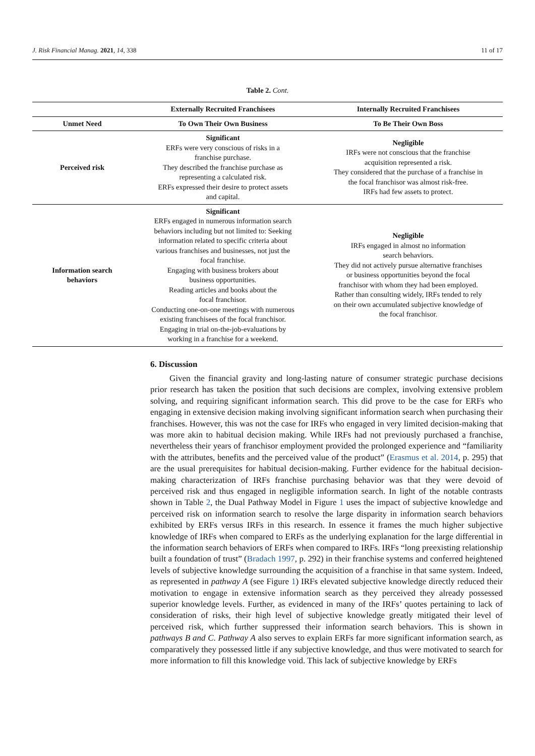J. Risk Financial Manag. 2021, 14, 338 11 of 17
Table 2. Cont.
| | Externally Recruited Franchisees | Internally Recruited Franchisees |
| --- | --- | --- |
| Unmet Need | To Own Their Own Business | To Be Their Own Boss |
| Perceived risk | Significant ERFs were very conscious of risks in a franchise purchase. They described the franchise purchase as representing a calculated risk. ERFs expressed their desire to protect assets and capital. | Negligible IRFs were not conscious that the franchise acquisition represented a risk. They considered that the purchase of a franchise in the focal franchisor was almost risk-free. IRFs had few assets to protect. |
| Information search behaviors | Significant ERFs engaged in numerous information search behaviors including but not limited to: Seeking information related to specific criteria about various franchises and businesses, not just the focal franchise. Engaging with business brokers about business opportunities. Reading articles and books about the focal franchisor. Conducting one-on-one meetings with numerous existing franchisees of the focal franchisor. Engaging in trial on-the-job-evaluations by working in a franchise for a weekend. | Negligible IRFs engaged in almost no information search behaviors. They did not actively pursue alternative franchises or business opportunities beyond the focal franchisor with whom they had been employed. Rather than consulting widely, IRFs tended to rely on their own accumulated subjective knowledge of the focal franchisor. |
6. Discussion
Given the financial gravity and long-lasting nature of consumer strategic purchase decisions prior research has taken the position that such decisions are complex, involving extensive problem solving, and requiring significant information search. This did prove to be the case for ERFs who engaging in extensive decision making involving significant information search when purchasing their franchises. However, this was not the case for IRFs who engaged in very limited decision-making that was more akin to habitual decision making. While IRFs had not previously purchased a franchise, nevertheless their years of franchisor employment provided the prolonged experience and “familiarity with the attributes, benefits and the perceived value of the product” (Erasmus et al. 2014, p. 295) that are the usual prerequisites for habitual decision-making. Further evidence for the habitual decision-making characterization of IRFs franchise purchasing behavior was that they were devoid of perceived risk and thus engaged in negligible information search. In light of the notable contrasts shown in Table 2, the Dual Pathway Model in Figure 1 uses the impact of subjective knowledge and perceived risk on information search to resolve the large disparity in information search behaviors exhibited by ERFs versus IRFs in this research. In essence it frames the much higher subjective knowledge of IRFs when compared to ERFs as the underlying explanation for the large differential in the information search behaviors of ERFs when compared to IRFs. IRFs “long preexisting relationship built a foundation of trust” (Bradach 1997, p. 292) in their franchise systems and conferred heightened levels of subjective knowledge surrounding the acquisition of a franchise in that same system. Indeed, as represented in pathway A (see Figure 1) IRFs elevated subjective knowledge directly reduced their motivation to engage in extensive information search as they perceived they already possessed superior knowledge levels. Further, as evidenced in many of the IRFs’ quotes pertaining to lack of consideration of risks, their high level of subjective knowledge greatly mitigated their level of perceived risk, which further suppressed their information search behaviors. This is shown in pathways B and C. Pathway A also serves to explain ERFs far more significant information search, as comparatively they possessed little if any subjective knowledge, and thus were motivated to search for more information to fill this knowledge void. This lack of subjective knowledge by ERFs